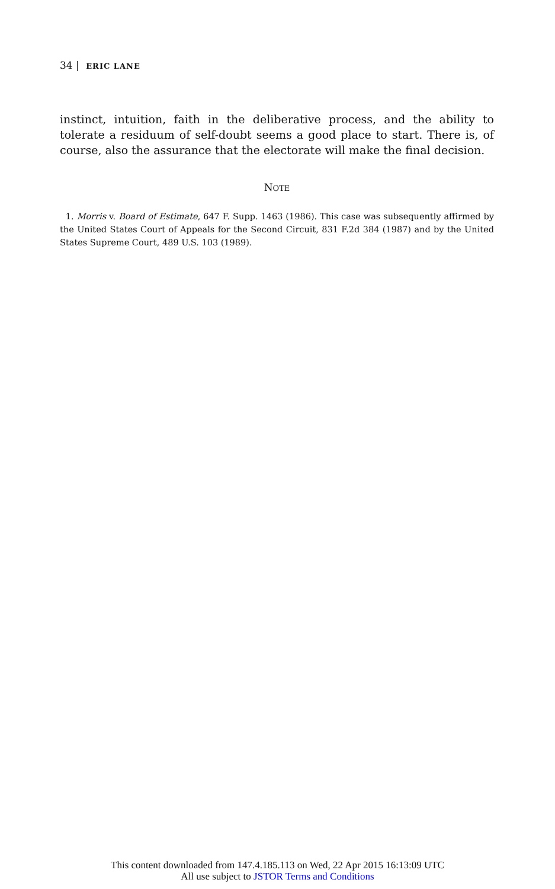34 | ERIC LANE
instinct, intuition, faith in the deliberative process, and the ability to tolerate a residuum of self-doubt seems a good place to start. There is, of course, also the assurance that the electorate will make the final decision.
NOTE
1. Morris v. Board of Estimate, 647 F. Supp. 1463 (1986). This case was subsequently affirmed by the United States Court of Appeals for the Second Circuit, 831 F.2d 384 (1987) and by the United States Supreme Court, 489 U.S. 103 (1989).
This content downloaded from 147.4.185.113 on Wed, 22 Apr 2015 16:13:09 UTC
All use subject to JSTOR Terms and Conditions